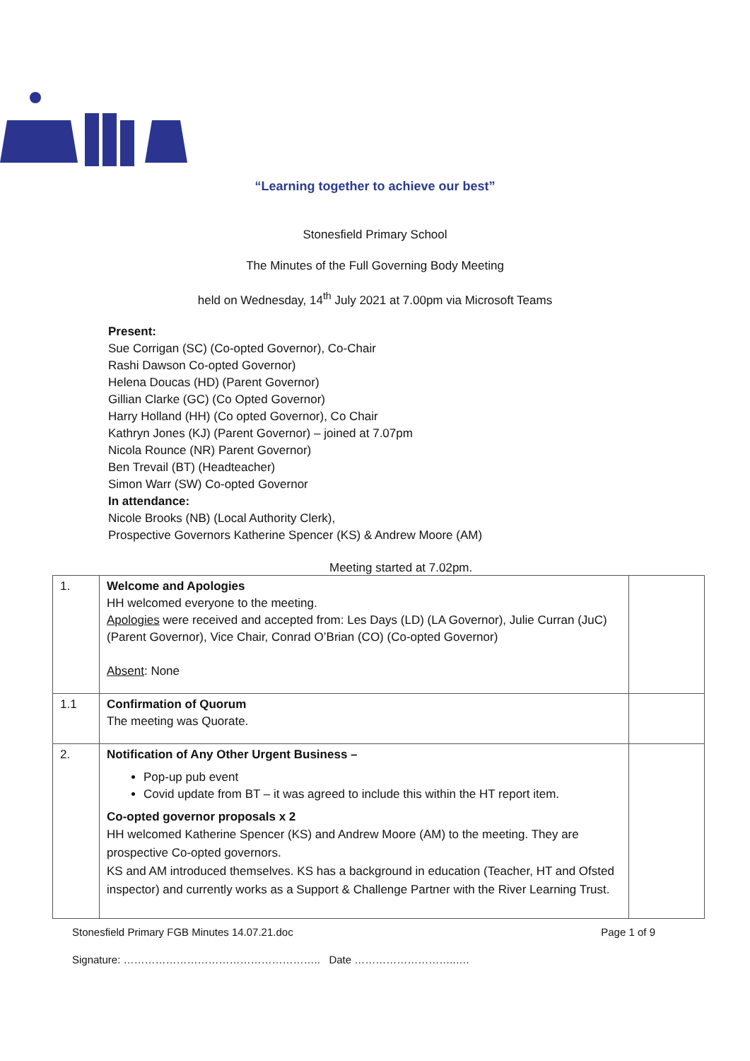“Learning together to achieve our best”
Stonesfield Primary School
The Minutes of the Full Governing Body Meeting
held on Wednesday, 14<sup>th</sup> July 2021 at 7.00pm via Microsoft Teams
Present:
Sue Corrigan (SC) (Co-opted Governor), Co-Chair
Rashi Dawson Co-opted Governor)
Helena Doucas (HD) (Parent Governor)
Gillian Clarke (GC) (Co Opted Governor)
Harry Holland (HH) (Co opted Governor), Co Chair
Kathryn Jones (KJ) (Parent Governor) – joined at 7.07pm
Nicola Rounce (NR) Parent Governor)
Ben Trevail (BT) (Headteacher)
Simon Warr (SW) Co-opted Governor
In attendance:
Nicole Brooks (NB) (Local Authority Clerk),
Prospective Governors Katherine Spencer (KS) & Andrew Moore (AM)
Meeting started at 7.02pm.
| 1. | Welcome and Apologies HH welcomed everyone to the meeting. Apologies were received and accepted from: Les Days (LD) (LA Governor), Julie Curran (JuC) (Parent Governor), Vice Chair, Conrad O’Brian (CO) (Co-opted Governor) Absent : None | |
| 1.1 | Confirmation of Quorum The meeting was Quorate. | |
| 2. | Notification of Any Other Urgent Business – Pop-up pub event Covid update from BT – it was agreed to include this within the HT report item. Co-opted governor proposals x 2 HH welcomed Katherine Spencer (KS) and Andrew Moore (AM) to the meeting. They are prospective Co-opted governors. KS and AM introduced themselves. KS has a background in education (Teacher, HT and Ofsted inspector) and currently works as a Support & Challenge Partner with the River Learning Trust. | |
Stonesfield Primary FGB Minutes 14.07.21.doc Page 1 of 9
Signature: ……………………………………………….. Date ………………………..….